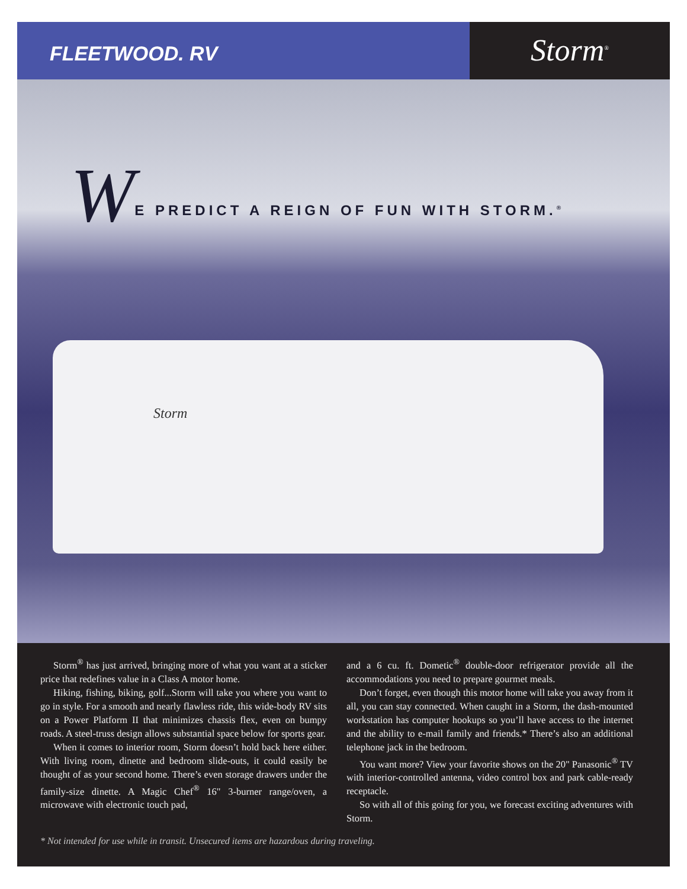FLEETWOOD. RV
Storm<sup>®</sup>
WE PREDICT A REIGN OF FUN WITH STORM.<sup>®</sup>
Storm
Storm<sup>®</sup> has just arrived, bringing more of what you want at a sticker price that redefines value in a Class A motor home.
Hiking, fishing, biking, golf...Storm will take you where you want to go in style. For a smooth and nearly flawless ride, this wide-body RV sits on a Power Platform II that minimizes chassis flex, even on bumpy roads. A steel-truss design allows substantial space below for sports gear.
When it comes to interior room, Storm doesn’t hold back here either. With living room, dinette and bedroom slide-outs, it could easily be thought of as your second home. There’s even storage drawers under the family-size dinette. A Magic Chef<sup>®</sup> 16" 3-burner range/oven, a microwave with electronic touch pad,
and a 6 cu. ft. Dometic<sup>®</sup> double-door refrigerator provide all the accommodations you need to prepare gourmet meals.
Don’t forget, even though this motor home will take you away from it all, you can stay connected. When caught in a Storm, the dash-mounted workstation has computer hookups so you’ll have access to the internet and the ability to e-mail family and friends.* There’s also an additional telephone jack in the bedroom.
You want more? View your favorite shows on the 20" Panasonic<sup>®</sup> TV with interior-controlled antenna, video control box and park cable-ready receptacle.
So with all of this going for you, we forecast exciting adventures with Storm.
* Not intended for use while in transit. Unsecured items are hazardous during traveling.